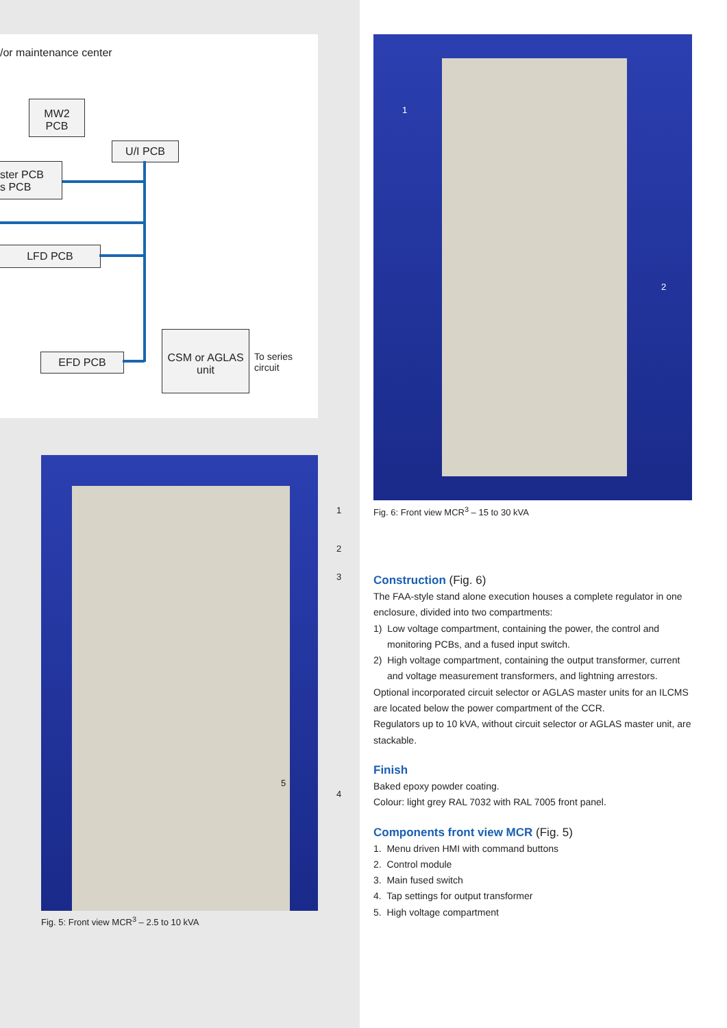/or maintenance center
MW2
PCB
U/I PCB
ster PCB
s PCB
LFD PCB
EFD PCB
CSM or AGLAS
unit
To series
circuit
1
2
3
4
5
Fig. 5: Front view MCR<sup>3</sup> – 2.5 to 10 kVA
1
2
Fig. 6: Front view MCR<sup>3</sup> – 15 to 30 kVA
Construction (Fig. 6)
The FAA-style stand alone execution houses a complete regulator in one enclosure, divided into two compartments:
1) Low voltage compartment, containing the power, the control and monitoring PCBs, and a fused input switch.
2) High voltage compartment, containing the output transformer, current and voltage measurement transformers, and lightning arrestors.
Optional incorporated circuit selector or AGLAS master units for an ILCMS are located below the power compartment of the CCR.
Regulators up to 10 kVA, without circuit selector or AGLAS master unit, are stackable.
Finish
Baked epoxy powder coating.
Colour: light grey RAL 7032 with RAL 7005 front panel.
Components front view MCR (Fig. 5)
1. Menu driven HMI with command buttons
2. Control module
3. Main fused switch
4. Tap settings for output transformer
5. High voltage compartment